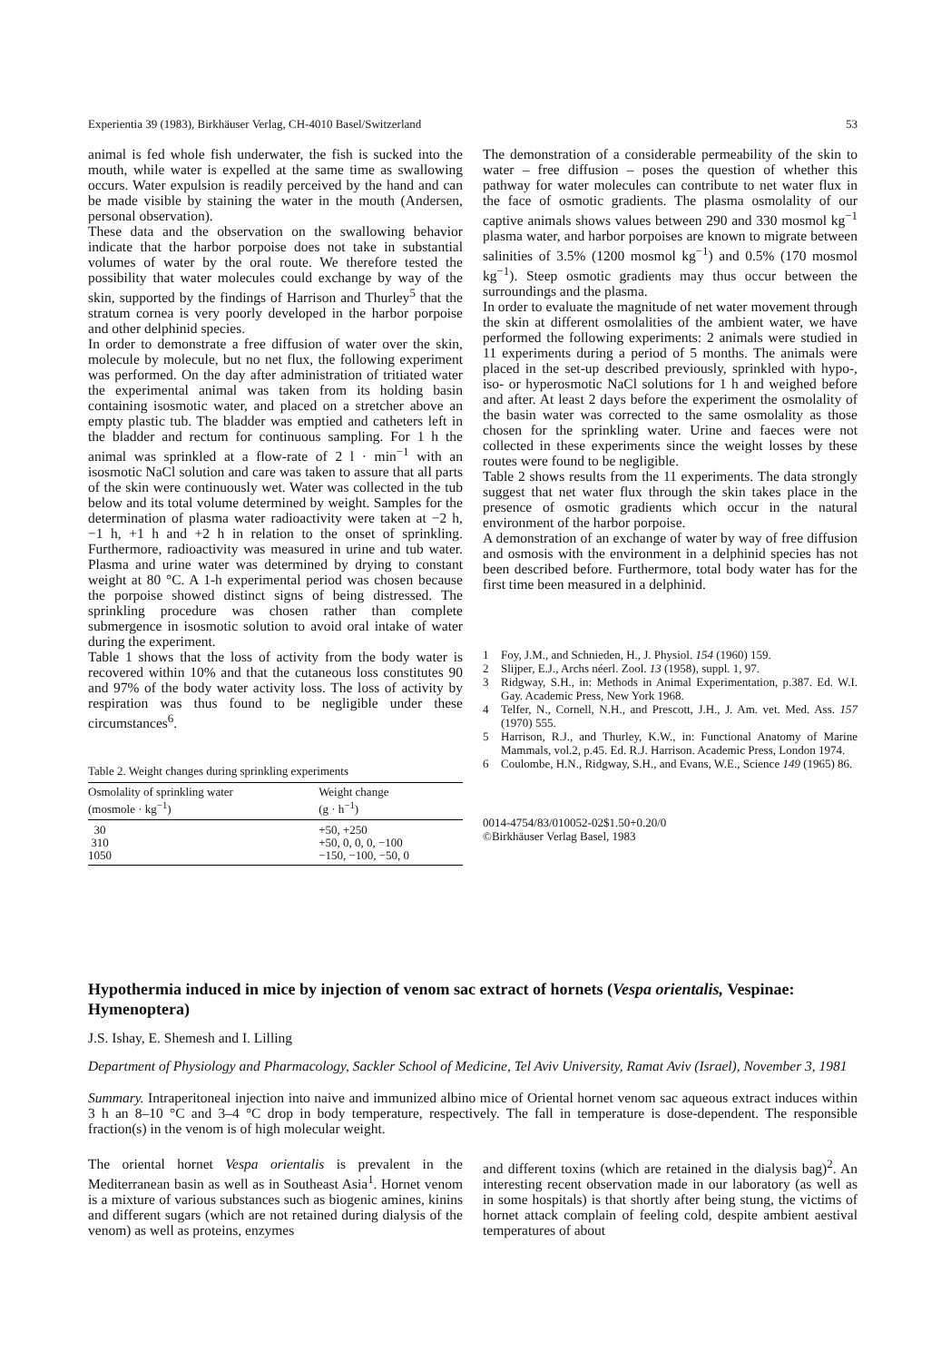Experientia 39 (1983), Birkhäuser Verlag, CH-4010 Basel/Switzerland 53
animal is fed whole fish underwater, the fish is sucked into the mouth, while water is expelled at the same time as swallowing occurs. Water expulsion is readily perceived by the hand and can be made visible by staining the water in the mouth (Andersen, personal observation).
These data and the observation on the swallowing behavior indicate that the harbor porpoise does not take in substantial volumes of water by the oral route. We therefore tested the possibility that water molecules could exchange by way of the skin, supported by the findings of Harrison and Thurley<sup>5</sup> that the stratum cornea is very poorly developed in the harbor porpoise and other delphinid species.
In order to demonstrate a free diffusion of water over the skin, molecule by molecule, but no net flux, the following experiment was performed. On the day after administration of tritiated water the experimental animal was taken from its holding basin containing isosmotic water, and placed on a stretcher above an empty plastic tub. The bladder was emptied and catheters left in the bladder and rectum for continuous sampling. For 1 h the animal was sprinkled at a flow-rate of 2 l · min<sup>−1</sup> with an isosmotic NaCl solution and care was taken to assure that all parts of the skin were continuously wet. Water was collected in the tub below and its total volume determined by weight. Samples for the determination of plasma water radioactivity were taken at −2 h, −1 h, +1 h and +2 h in relation to the onset of sprinkling. Furthermore, radioactivity was measured in urine and tub water. Plasma and urine water was determined by drying to constant weight at 80 °C. A 1-h experimental period was chosen because the porpoise showed distinct signs of being distressed. The sprinkling procedure was chosen rather than complete submergence in isosmotic solution to avoid oral intake of water during the experiment.
Table 1 shows that the loss of activity from the body water is recovered within 10% and that the cutaneous loss constitutes 90 and 97% of the body water activity loss. The loss of activity by respiration was thus found to be negligible under these circumstances<sup>6</sup>.
Table 2. Weight changes during sprinkling experiments
| Osmolality of sprinkling water (mosmole · kg<sup>−1</sup>) | Weight change (g · h<sup>−1</sup>) |
| --- | --- |
| 30 | +50, +250 |
| 310 | +50, 0, 0, 0, −100 |
| 1050 | −150, −100, −50, 0 |
The demonstration of a considerable permeability of the skin to water – free diffusion – poses the question of whether this pathway for water molecules can contribute to net water flux in the face of osmotic gradients. The plasma osmolality of our captive animals shows values between 290 and 330 mosmol kg<sup>−1</sup> plasma water, and harbor porpoises are known to migrate between salinities of 3.5% (1200 mosmol kg<sup>−1</sup>) and 0.5% (170 mosmol kg<sup>−1</sup>). Steep osmotic gradients may thus occur between the surroundings and the plasma.
In order to evaluate the magnitude of net water movement through the skin at different osmolalities of the ambient water, we have performed the following experiments: 2 animals were studied in 11 experiments during a period of 5 months. The animals were placed in the set-up described previously, sprinkled with hypo-, iso- or hyperosmotic NaCl solutions for 1 h and weighed before and after. At least 2 days before the experiment the osmolality of the basin water was corrected to the same osmolality as those chosen for the sprinkling water. Urine and faeces were not collected in these experiments since the weight losses by these routes were found to be negligible.
Table 2 shows results from the 11 experiments. The data strongly suggest that net water flux through the skin takes place in the presence of osmotic gradients which occur in the natural environment of the harbor porpoise.
A demonstration of an exchange of water by way of free diffusion and osmosis with the environment in a delphinid species has not been described before. Furthermore, total body water has for the first time been measured in a delphinid.
1 Foy, J.M., and Schnieden, H., J. Physiol. 154 (1960) 159.
2 Slijper, E.J., Archs néerl. Zool. 13 (1958), suppl. 1, 97.
3 Ridgway, S.H., in: Methods in Animal Experimentation, p.387. Ed. W.I. Gay. Academic Press, New York 1968.
4 Telfer, N., Cornell, N.H., and Prescott, J.H., J. Am. vet. Med. Ass. 157 (1970) 555.
5 Harrison, R.J., and Thurley, K.W., in: Functional Anatomy of Marine Mammals, vol.2, p.45. Ed. R.J. Harrison. Academic Press, London 1974.
6 Coulombe, H.N., Ridgway, S.H., and Evans, W.E., Science 149 (1965) 86.
0014-4754/83/010052-02$1.50+0.20/0
©Birkhäuser Verlag Basel, 1983
Hypothermia induced in mice by injection of venom sac extract of hornets (Vespa orientalis, Vespinae: Hymenoptera)
J.S. Ishay, E. Shemesh and I. Lilling
Department of Physiology and Pharmacology, Sackler School of Medicine, Tel Aviv University, Ramat Aviv (Israel), November 3, 1981
Summary. Intraperitoneal injection into naive and immunized albino mice of Oriental hornet venom sac aqueous extract induces within 3 h an 8–10 °C and 3–4 °C drop in body temperature, respectively. The fall in temperature is dose-dependent. The responsible fraction(s) in the venom is of high molecular weight.
The oriental hornet Vespa orientalis is prevalent in the Mediterranean basin as well as in Southeast Asia<sup>1</sup>. Hornet venom is a mixture of various substances such as biogenic amines, kinins and different sugars (which are not retained during dialysis of the venom) as well as proteins, enzymes
and different toxins (which are retained in the dialysis bag)<sup>2</sup>. An interesting recent observation made in our laboratory (as well as in some hospitals) is that shortly after being stung, the victims of hornet attack complain of feeling cold, despite ambient aestival temperatures of about